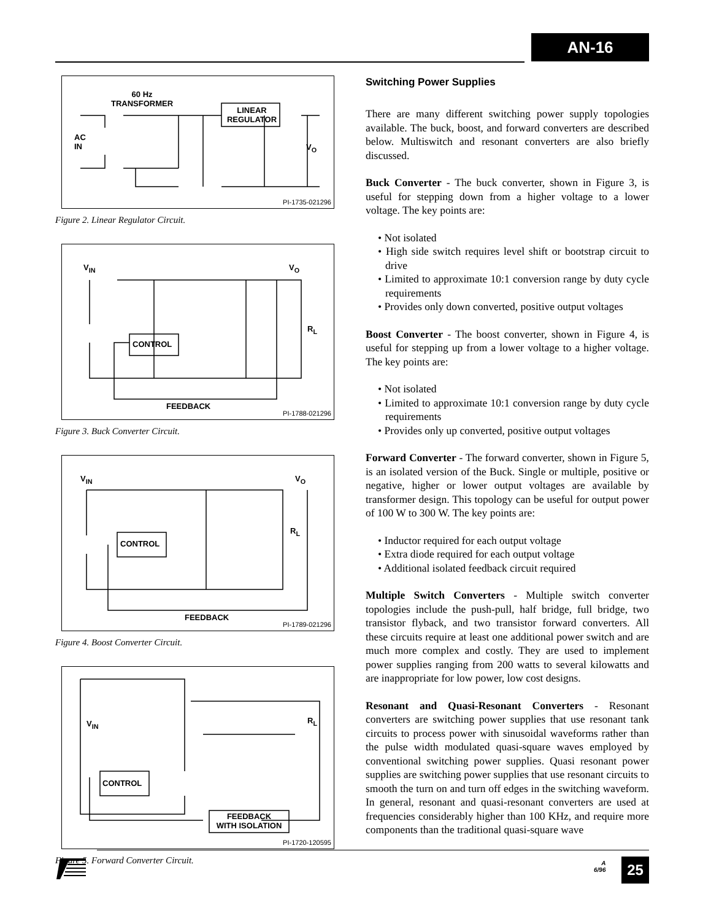AN-16
60 Hz
TRANSFORMER
AC
IN
LINEAR
REGULATOR
V<sub>O</sub>
PI-1735-021296
Figure 2. Linear Regulator Circuit.
V<sub>IN</sub> V<sub>O</sub>
CONTROL
R<sub>L</sub>
FEEDBACK
PI-1788-021296
Figure 3. Buck Converter Circuit.
V<sub>IN</sub> V<sub>O</sub>
CONTROL
R<sub>L</sub>
FEEDBACK
PI-1789-021296
Figure 4. Boost Converter Circuit.
V<sub>IN</sub>
CONTROL
R<sub>L</sub>
FEEDBACK
WITH ISOLATION
PI-1720-120595
Figure 5. Forward Converter Circuit.
Switching Power Supplies
There are many different switching power supply topologies available. The buck, boost, and forward converters are described below. Multiswitch and resonant converters are also briefly discussed.
Buck Converter - The buck converter, shown in Figure 3, is useful for stepping down from a higher voltage to a lower voltage. The key points are:
• Not isolated
• High side switch requires level shift or bootstrap circuit to drive
• Limited to approximate 10:1 conversion range by duty cycle requirements
• Provides only down converted, positive output voltages
Boost Converter - The boost converter, shown in Figure 4, is useful for stepping up from a lower voltage to a higher voltage. The key points are:
• Not isolated
• Limited to approximate 10:1 conversion range by duty cycle requirements
• Provides only up converted, positive output voltages
Forward Converter - The forward converter, shown in Figure 5, is an isolated version of the Buck. Single or multiple, positive or negative, higher or lower output voltages are available by transformer design. This topology can be useful for output power of 100 W to 300 W. The key points are:
• Inductor required for each output voltage
• Extra diode required for each output voltage
• Additional isolated feedback circuit required
Multiple Switch Converters - Multiple switch converter topologies include the push-pull, half bridge, full bridge, two transistor flyback, and two transistor forward converters. All these circuits require at least one additional power switch and are much more complex and costly. They are used to implement power supplies ranging from 200 watts to several kilowatts and are inappropriate for low power, low cost designs.
Resonant and Quasi-Resonant Converters - Resonant converters are switching power supplies that use resonant tank circuits to process power with sinusoidal waveforms rather than the pulse width modulated quasi-square waves employed by conventional switching power supplies. Quasi resonant power supplies are switching power supplies that use resonant circuits to smooth the turn on and turn off edges in the switching waveform. In general, resonant and quasi-resonant converters are used at frequencies considerably higher than 100 KHz, and require more components than the traditional quasi-square wave
A
6/96
25